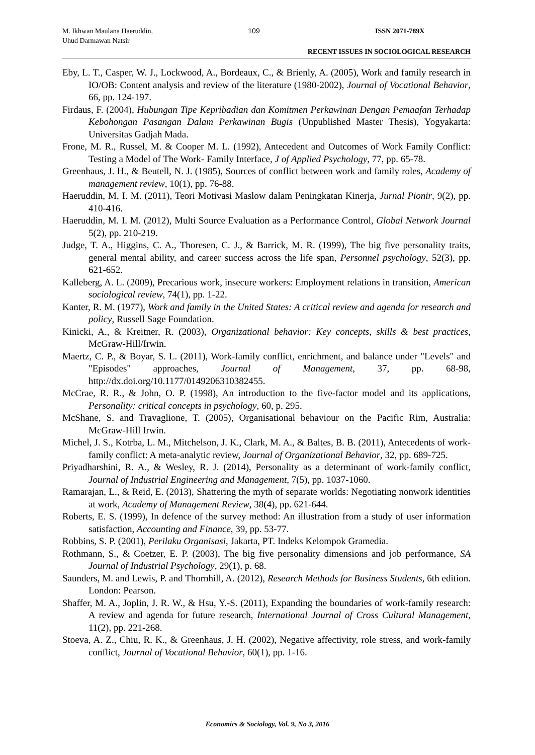M. Ikhwan Maulana Haeruddin,
Uhud Darmawan Natsir
109 ISSN 2071-789X
RECENT ISSUES IN SOCIOLOGICAL RESEARCH
Eby, L. T., Casper, W. J., Lockwood, A., Bordeaux, C., & Brienly, A. (2005), Work and family research in IO/OB: Content analysis and review of the literature (1980-2002), Journal of Vocational Behavior, 66, pp. 124-197.
Firdaus, F. (2004), Hubungan Tipe Kepribadian dan Komitmen Perkawinan Dengan Pemaafan Terhadap Kebohongan Pasangan Dalam Perkawinan Bugis (Unpublished Master Thesis), Yogyakarta: Universitas Gadjah Mada.
Frone, M. R., Russel, M. & Cooper M. L. (1992), Antecedent and Outcomes of Work Family Conflict: Testing a Model of The Work- Family Interface, J of Applied Psychology, 77, pp. 65-78.
Greenhaus, J. H., & Beutell, N. J. (1985), Sources of conflict between work and family roles, Academy of management review, 10(1), pp. 76-88.
Haeruddin, M. I. M. (2011), Teori Motivasi Maslow dalam Peningkatan Kinerja, Jurnal Pionir, 9(2), pp. 410-416.
Haeruddin, M. I. M. (2012), Multi Source Evaluation as a Performance Control, Global Network Journal 5(2), pp. 210-219.
Judge, T. A., Higgins, C. A., Thoresen, C. J., & Barrick, M. R. (1999), The big five personality traits, general mental ability, and career success across the life span, Personnel psychology, 52(3), pp. 621-652.
Kalleberg, A. L. (2009), Precarious work, insecure workers: Employment relations in transition, American sociological review, 74(1), pp. 1-22.
Kanter, R. M. (1977), Work and family in the United States: A critical review and agenda for research and policy, Russell Sage Foundation.
Kinicki, A., & Kreitner, R. (2003), Organizational behavior: Key concepts, skills & best practices, McGraw-Hill/Irwin.
Maertz, C. P., & Boyar, S. L. (2011), Work-family conflict, enrichment, and balance under "Levels" and "Episodes" approaches, Journal of Management, 37, pp. 68-98, http://dx.doi.org/10.1177/0149206310382455.
McCrae, R. R., & John, O. P. (1998), An introduction to the five-factor model and its applications, Personality: critical concepts in psychology, 60, p. 295.
McShane, S. and Travaglione, T. (2005), Organisational behaviour on the Pacific Rim, Australia: McGraw-Hill Irwin.
Michel, J. S., Kotrba, L. M., Mitchelson, J. K., Clark, M. A., & Baltes, B. B. (2011), Antecedents of work-family conflict: A meta-analytic review, Journal of Organizational Behavior, 32, pp. 689-725.
Priyadharshini, R. A., & Wesley, R. J. (2014), Personality as a determinant of work-family conflict, Journal of Industrial Engineering and Management, 7(5), pp. 1037-1060.
Ramarajan, L., & Reid, E. (2013), Shattering the myth of separate worlds: Negotiating nonwork identities at work, Academy of Management Review, 38(4), pp. 621-644.
Roberts, E. S. (1999), In defence of the survey method: An illustration from a study of user information satisfaction, Accounting and Finance, 39, pp. 53-77.
Robbins, S. P. (2001), Perilaku Organisasi, Jakarta, PT. Indeks Kelompok Gramedia.
Rothmann, S., & Coetzer, E. P. (2003), The big five personality dimensions and job performance, SA Journal of Industrial Psychology, 29(1), p. 68.
Saunders, M. and Lewis, P. and Thornhill, A. (2012), Research Methods for Business Students, 6th edition. London: Pearson.
Shaffer, M. A., Joplin, J. R. W., & Hsu, Y.-S. (2011), Expanding the boundaries of work-family research: A review and agenda for future research, International Journal of Cross Cultural Management, 11(2), pp. 221-268.
Stoeva, A. Z., Chiu, R. K., & Greenhaus, J. H. (2002), Negative affectivity, role stress, and work-family conflict, Journal of Vocational Behavior, 60(1), pp. 1-16.
Economics & Sociology, Vol. 9, No 3, 2016